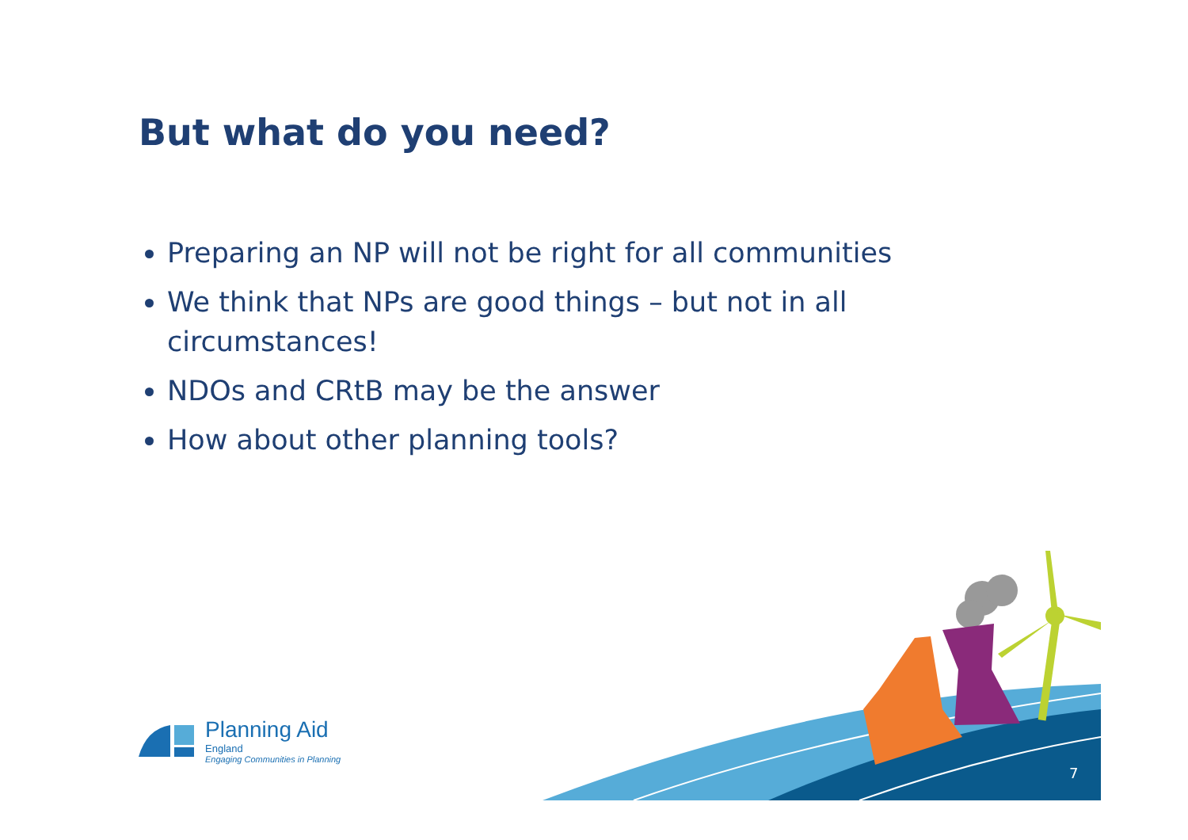But what do you need?
Preparing an NP will not be right for all communities
We think that NPs are good things – but not in all circumstances!
NDOs and CRtB may be the answer
How about other planning tools?
7
Planning Aid
England
Engaging Communities in Planning